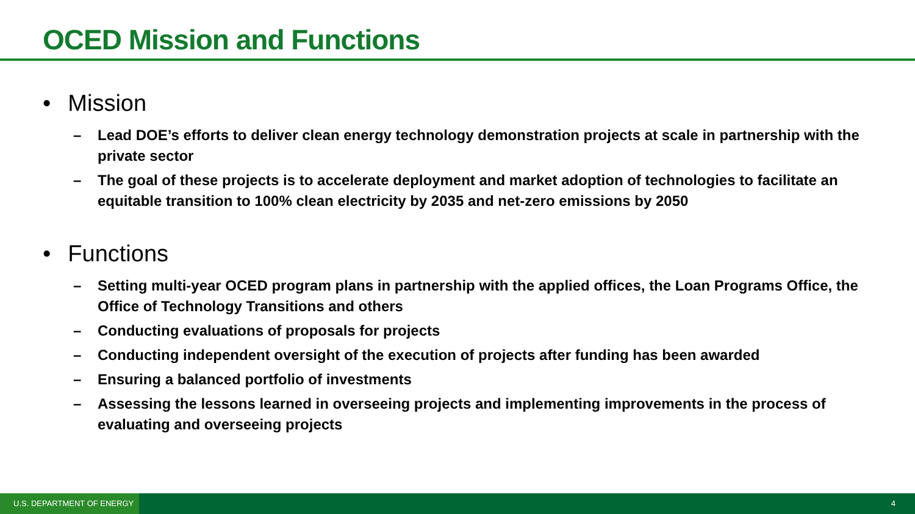OCED Mission and Functions
• Mission
– Lead DOE’s efforts to deliver clean energy technology demonstration projects at scale in partnership with the private sector
– The goal of these projects is to accelerate deployment and market adoption of technologies to facilitate an equitable transition to 100% clean electricity by 2035 and net-zero emissions by 2050
• Functions
– Setting multi-year OCED program plans in partnership with the applied offices, the Loan Programs Office, the Office of Technology Transitions and others
– Conducting evaluations of proposals for projects
– Conducting independent oversight of the execution of projects after funding has been awarded
– Ensuring a balanced portfolio of investments
– Assessing the lessons learned in overseeing projects and implementing improvements in the process of evaluating and overseeing projects
U.S. DEPARTMENT OF ENERGY
4